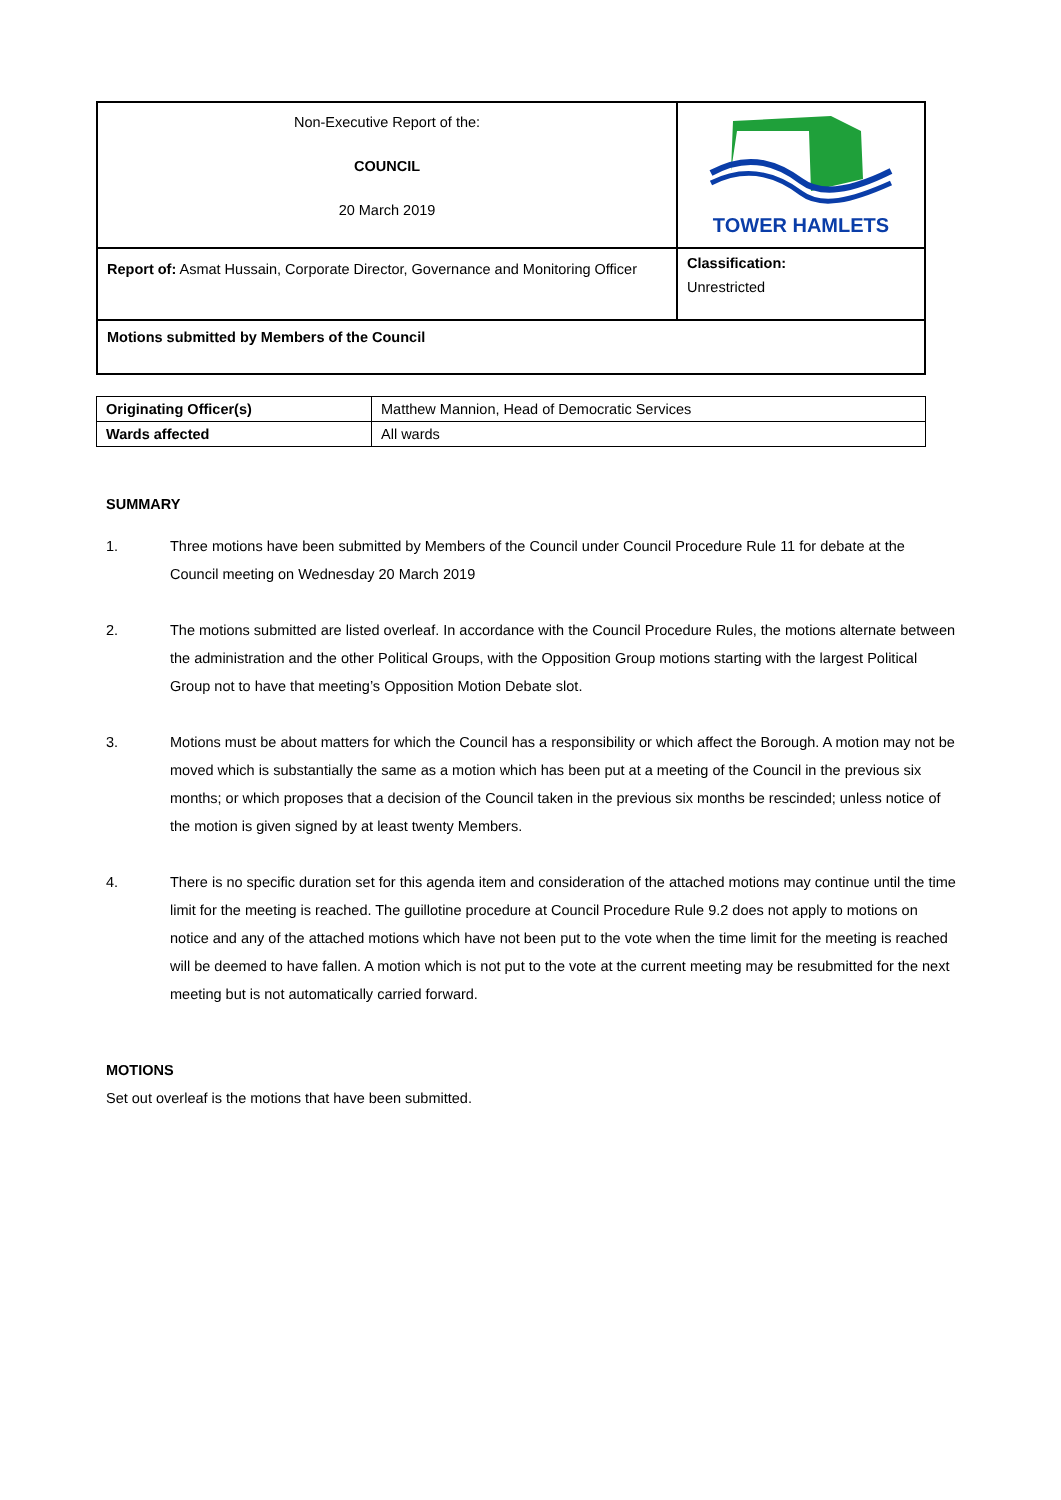| Non-Executive Report of the: COUNCIL 20 March 2019 | TOWER HAMLETS |
| Report of: Asmat Hussain, Corporate Director, Governance and Monitoring Officer | Classification: Unrestricted |
| Motions submitted by Members of the Council | |
| Originating Officer(s) | Matthew Mannion, Head of Democratic Services |
| Wards affected | All wards |
SUMMARY
1. Three motions have been submitted by Members of the Council under Council Procedure Rule 11 for debate at the Council meeting on Wednesday 20 March 2019
2. The motions submitted are listed overleaf. In accordance with the Council Procedure Rules, the motions alternate between the administration and the other Political Groups, with the Opposition Group motions starting with the largest Political Group not to have that meeting’s Opposition Motion Debate slot.
3. Motions must be about matters for which the Council has a responsibility or which affect the Borough. A motion may not be moved which is substantially the same as a motion which has been put at a meeting of the Council in the previous six months; or which proposes that a decision of the Council taken in the previous six months be rescinded; unless notice of the motion is given signed by at least twenty Members.
4. There is no specific duration set for this agenda item and consideration of the attached motions may continue until the time limit for the meeting is reached. The guillotine procedure at Council Procedure Rule 9.2 does not apply to motions on notice and any of the attached motions which have not been put to the vote when the time limit for the meeting is reached will be deemed to have fallen. A motion which is not put to the vote at the current meeting may be resubmitted for the next meeting but is not automatically carried forward.
MOTIONS
Set out overleaf is the motions that have been submitted.